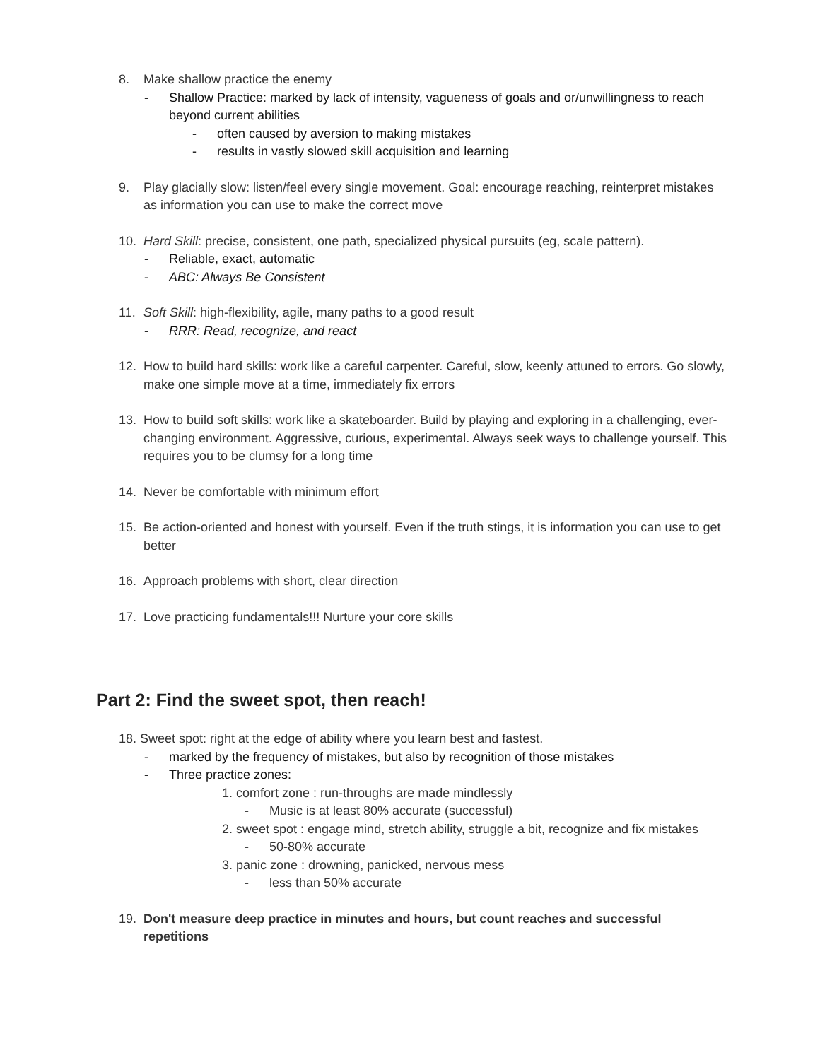8. Make shallow practice the enemy
- Shallow Practice: marked by lack of intensity, vagueness of goals and or/unwillingness to reach beyond current abilities
- often caused by aversion to making mistakes
- results in vastly slowed skill acquisition and learning
9. Play glacially slow: listen/feel every single movement. Goal: encourage reaching, reinterpret mistakes as information you can use to make the correct move
10. Hard Skill: precise, consistent, one path, specialized physical pursuits (eg, scale pattern).
- Reliable, exact, automatic
- ABC: Always Be Consistent
11. Soft Skill: high-flexibility, agile, many paths to a good result
- RRR: Read, recognize, and react
12. How to build hard skills: work like a careful carpenter. Careful, slow, keenly attuned to errors. Go slowly, make one simple move at a time, immediately fix errors
13. How to build soft skills: work like a skateboarder. Build by playing and exploring in a challenging, ever-changing environment. Aggressive, curious, experimental. Always seek ways to challenge yourself. This requires you to be clumsy for a long time
14. Never be comfortable with minimum effort
15. Be action-oriented and honest with yourself. Even if the truth stings, it is information you can use to get better
16. Approach problems with short, clear direction
17. Love practicing fundamentals!!! Nurture your core skills
Part 2: Find the sweet spot, then reach!
18. Sweet spot: right at the edge of ability where you learn best and fastest.
- marked by the frequency of mistakes, but also by recognition of those mistakes
- Three practice zones:
1. comfort zone : run-throughs are made mindlessly
- Music is at least 80% accurate (successful)
2. sweet spot : engage mind, stretch ability, struggle a bit, recognize and fix mistakes
- 50-80% accurate
3. panic zone : drowning, panicked, nervous mess
- less than 50% accurate
19. Don't measure deep practice in minutes and hours, but count reaches and successful repetitions